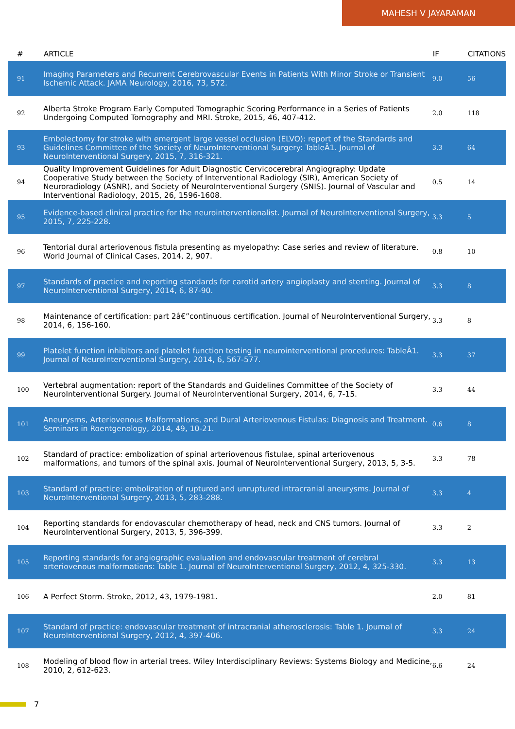MAHESH V JAYARAMAN
| # | ARTICLE | IF | CITATIONS |
| --- | --- | --- | --- |
| 91 | Imaging Parameters and Recurrent Cerebrovascular Events in Patients With Minor Stroke or Transient Ischemic Attack. JAMA Neurology, 2016, 73, 572. | 9.0 | 56 |
| 92 | Alberta Stroke Program Early Computed Tomographic Scoring Performance in a Series of Patients Undergoing Computed Tomography and MRI. Stroke, 2015, 46, 407-412. | 2.0 | 118 |
| 93 | Embolectomy for stroke with emergent large vessel occlusion (ELVO): report of the Standards and Guidelines Committee of the Society of NeuroInterventional Surgery: TableÂ1. Journal of NeuroInterventional Surgery, 2015, 7, 316-321. | 3.3 | 64 |
| 94 | Quality Improvement Guidelines for Adult Diagnostic Cervicocerebral Angiography: Update Cooperative Study between the Society of Interventional Radiology (SIR), American Society of Neuroradiology (ASNR), and Society of NeuroInterventional Surgery (SNIS). Journal of Vascular and Interventional Radiology, 2015, 26, 1596-1608. | 0.5 | 14 |
| 95 | Evidence-based clinical practice for the neurointerventionalist. Journal of NeuroInterventional Surgery, 2015, 7, 225-228. | 3.3 | 5 |
| 96 | Tentorial dural arteriovenous fistula presenting as myelopathy: Case series and review of literature. World Journal of Clinical Cases, 2014, 2, 907. | 0.8 | 10 |
| 97 | Standards of practice and reporting standards for carotid artery angioplasty and stenting. Journal of NeuroInterventional Surgery, 2014, 6, 87-90. | 3.3 | 8 |
| 98 | Maintenance of certification: part 2â€”continuous certification. Journal of NeuroInterventional Surgery, 2014, 6, 156-160. | 3.3 | 8 |
| 99 | Platelet function inhibitors and platelet function testing in neurointerventional procedures: TableÂ1. Journal of NeuroInterventional Surgery, 2014, 6, 567-577. | 3.3 | 37 |
| 100 | Vertebral augmentation: report of the Standards and Guidelines Committee of the Society of NeuroInterventional Surgery. Journal of NeuroInterventional Surgery, 2014, 6, 7-15. | 3.3 | 44 |
| 101 | Aneurysms, Arteriovenous Malformations, and Dural Arteriovenous Fistulas: Diagnosis and Treatment. Seminars in Roentgenology, 2014, 49, 10-21. | 0.6 | 8 |
| 102 | Standard of practice: embolization of spinal arteriovenous fistulae, spinal arteriovenous malformations, and tumors of the spinal axis. Journal of NeuroInterventional Surgery, 2013, 5, 3-5. | 3.3 | 78 |
| 103 | Standard of practice: embolization of ruptured and unruptured intracranial aneurysms. Journal of NeuroInterventional Surgery, 2013, 5, 283-288. | 3.3 | 4 |
| 104 | Reporting standards for endovascular chemotherapy of head, neck and CNS tumors. Journal of NeuroInterventional Surgery, 2013, 5, 396-399. | 3.3 | 2 |
| 105 | Reporting standards for angiographic evaluation and endovascular treatment of cerebral arteriovenous malformations: Table 1. Journal of NeuroInterventional Surgery, 2012, 4, 325-330. | 3.3 | 13 |
| 106 | A Perfect Storm. Stroke, 2012, 43, 1979-1981. | 2.0 | 81 |
| 107 | Standard of practice: endovascular treatment of intracranial atherosclerosis: Table 1. Journal of NeuroInterventional Surgery, 2012, 4, 397-406. | 3.3 | 24 |
| 108 | Modeling of blood flow in arterial trees. Wiley Interdisciplinary Reviews: Systems Biology and Medicine, 2010, 2, 612-623. | 6.6 | 24 |
7